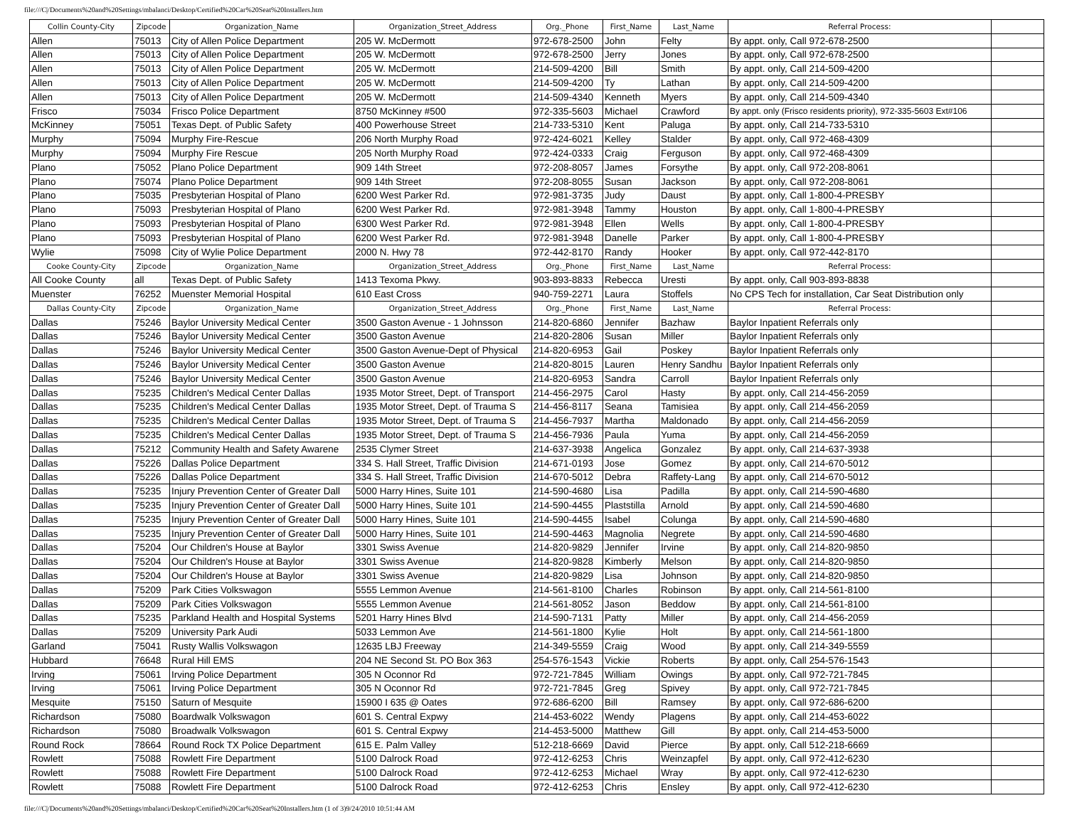file:///C|/Documents%20and%20Settings/mbalanci/Desktop/Certified%20Car%20Seat%20Installers.htm
| Collin County-City | Zipcode | Organization_Name | Organization_Street_Address | Org._Phone | First_Name | Last_Name | Referral Process: | |
| --- | --- | --- | --- | --- | --- | --- | --- | --- |
| Allen | 75013 | City of Allen Police Department | 205 W. McDermott | 972-678-2500 | John | Felty | By appt. only, Call 972-678-2500 | |
| Allen | 75013 | City of Allen Police Department | 205 W. McDermott | 972-678-2500 | Jerry | Jones | By appt. only, Call 972-678-2500 | |
| Allen | 75013 | City of Allen Police Department | 205 W. McDermott | 214-509-4200 | Bill | Smith | By appt. only, Call 214-509-4200 | |
| Allen | 75013 | City of Allen Police Department | 205 W. McDermott | 214-509-4200 | Ty | Lathan | By appt. only, Call 214-509-4200 | |
| Allen | 75013 | City of Allen Police Department | 205 W. McDermott | 214-509-4340 | Kenneth | Myers | By appt. only, Call 214-509-4340 | |
| Frisco | 75034 | Frisco Police Department | 8750 McKinney #500 | 972-335-5603 | Michael | Crawford | By appt. only (Frisco residents priority), 972-335-5603 Ext#106 | |
| McKinney | 75051 | Texas Dept. of Public Safety | 400 Powerhouse Street | 214-733-5310 | Kent | Paluga | By appt. only, Call 214-733-5310 | |
| Murphy | 75094 | Murphy Fire-Rescue | 206 North Murphy Road | 972-424-6021 | Kelley | Stalder | By appt. only, Call 972-468-4309 | |
| Murphy | 75094 | Murphy Fire Rescue | 205 North Murphy Road | 972-424-0333 | Craig | Ferguson | By appt. only, Call 972-468-4309 | |
| Plano | 75052 | Plano Police Department | 909 14th Street | 972-208-8057 | James | Forsythe | By appt. only, Call 972-208-8061 | |
| Plano | 75074 | Plano Police Department | 909 14th Street | 972-208-8055 | Susan | Jackson | By appt. only, Call 972-208-8061 | |
| Plano | 75035 | Presbyterian Hospital of Plano | 6200 West Parker Rd. | 972-981-3735 | Judy | Daust | By appt. only, Call 1-800-4-PRESBY | |
| Plano | 75093 | Presbyterian Hospital of Plano | 6200 West Parker Rd. | 972-981-3948 | Tammy | Houston | By appt. only, Call 1-800-4-PRESBY | |
| Plano | 75093 | Presbyterian Hospital of Plano | 6300 West Parker Rd. | 972-981-3948 | Ellen | Wells | By appt. only, Call 1-800-4-PRESBY | |
| Plano | 75093 | Presbyterian Hospital of Plano | 6200 West Parker Rd. | 972-981-3948 | Danelle | Parker | By appt. only, Call 1-800-4-PRESBY | |
| Wylie | 75098 | City of Wylie Police Department | 2000 N. Hwy 78 | 972-442-8170 | Randy | Hooker | By appt. only, Call 972-442-8170 | |
| Cooke County-City | Zipcode | Organization_Name | Organization_Street_Address | Org._Phone | First_Name | Last_Name | Referral Process: | |
| All Cooke County | all | Texas Dept. of Public Safety | 1413 Texoma Pkwy. | 903-893-8833 | Rebecca | Uresti | By appt. only, Call 903-893-8838 | |
| Muenster | 76252 | Muenster Memorial Hospital | 610 East Cross | 940-759-2271 | Laura | Stoffels | No CPS Tech for installation, Car Seat Distribution only | |
| Dallas County-City | Zipcode | Organization_Name | Organization_Street_Address | Org._Phone | First_Name | Last_Name | Referral Process: | |
| Dallas | 75246 | Baylor University Medical Center | 3500 Gaston Avenue - 1 Johnsson | 214-820-6860 | Jennifer | Bazhaw | Baylor Inpatient Referrals only | |
| Dallas | 75246 | Baylor University Medical Center | 3500 Gaston Avenue | 214-820-2806 | Susan | Miller | Baylor Inpatient Referrals only | |
| Dallas | 75246 | Baylor University Medical Center | 3500 Gaston Avenue-Dept of Physical | 214-820-6953 | Gail | Poskey | Baylor Inpatient Referrals only | |
| Dallas | 75246 | Baylor University Medical Center | 3500 Gaston Avenue | 214-820-8015 | Lauren | Henry Sandhu | Baylor Inpatient Referrals only | |
| Dallas | 75246 | Baylor University Medical Center | 3500 Gaston Avenue | 214-820-6953 | Sandra | Carroll | Baylor Inpatient Referrals only | |
| Dallas | 75235 | Children's Medical Center Dallas | 1935 Motor Street, Dept. of Transport | 214-456-2975 | Carol | Hasty | By appt. only, Call 214-456-2059 | |
| Dallas | 75235 | Children's Medical Center Dallas | 1935 Motor Street, Dept. of Trauma S | 214-456-8117 | Seana | Tamisiea | By appt. only, Call 214-456-2059 | |
| Dallas | 75235 | Children's Medical Center Dallas | 1935 Motor Street, Dept. of Trauma S | 214-456-7937 | Martha | Maldonado | By appt. only, Call 214-456-2059 | |
| Dallas | 75235 | Children's Medical Center Dallas | 1935 Motor Street, Dept. of Trauma S | 214-456-7936 | Paula | Yuma | By appt. only, Call 214-456-2059 | |
| Dallas | 75212 | Community Health and Safety Awarene | 2535 Clymer Street | 214-637-3938 | Angelica | Gonzalez | By appt. only, Call 214-637-3938 | |
| Dallas | 75226 | Dallas Police Department | 334 S. Hall Street, Traffic Division | 214-671-0193 | Jose | Gomez | By appt. only, Call 214-670-5012 | |
| Dallas | 75226 | Dallas Police Department | 334 S. Hall Street, Traffic Division | 214-670-5012 | Debra | Raffety-Lang | By appt. only, Call 214-670-5012 | |
| Dallas | 75235 | Injury Prevention Center of Greater Dall | 5000 Harry Hines, Suite 101 | 214-590-4680 | Lisa | Padilla | By appt. only, Call 214-590-4680 | |
| Dallas | 75235 | Injury Prevention Center of Greater Dall | 5000 Harry Hines, Suite 101 | 214-590-4455 | Plaststilla | Arnold | By appt. only, Call 214-590-4680 | |
| Dallas | 75235 | Injury Prevention Center of Greater Dall | 5000 Harry Hines, Suite 101 | 214-590-4455 | Isabel | Colunga | By appt. only, Call 214-590-4680 | |
| Dallas | 75235 | Injury Prevention Center of Greater Dall | 5000 Harry Hines, Suite 101 | 214-590-4463 | Magnolia | Negrete | By appt. only, Call 214-590-4680 | |
| Dallas | 75204 | Our Children's House at Baylor | 3301 Swiss Avenue | 214-820-9829 | Jennifer | Irvine | By appt. only, Call 214-820-9850 | |
| Dallas | 75204 | Our Children's House at Baylor | 3301 Swiss Avenue | 214-820-9828 | Kimberly | Melson | By appt. only, Call 214-820-9850 | |
| Dallas | 75204 | Our Children's House at Baylor | 3301 Swiss Avenue | 214-820-9829 | Lisa | Johnson | By appt. only, Call 214-820-9850 | |
| Dallas | 75209 | Park Cities Volkswagon | 5555 Lemmon Avenue | 214-561-8100 | Charles | Robinson | By appt. only, Call 214-561-8100 | |
| Dallas | 75209 | Park Cities Volkswagon | 5555 Lemmon Avenue | 214-561-8052 | Jason | Beddow | By appt. only, Call 214-561-8100 | |
| Dallas | 75235 | Parkland Health and Hospital Systems | 5201 Harry Hines Blvd | 214-590-7131 | Patty | Miller | By appt. only, Call 214-456-2059 | |
| Dallas | 75209 | University Park Audi | 5033 Lemmon Ave | 214-561-1800 | Kylie | Holt | By appt. only, Call 214-561-1800 | |
| Garland | 75041 | Rusty Wallis Volkswagon | 12635 LBJ Freeway | 214-349-5559 | Craig | Wood | By appt. only, Call 214-349-5559 | |
| Hubbard | 76648 | Rural Hill EMS | 204 NE Second St. PO Box 363 | 254-576-1543 | Vickie | Roberts | By appt. only, Call 254-576-1543 | |
| Irving | 75061 | Irving Police Department | 305 N Oconnor Rd | 972-721-7845 | William | Owings | By appt. only, Call 972-721-7845 | |
| Irving | 75061 | Irving Police Department | 305 N Oconnor Rd | 972-721-7845 | Greg | Spivey | By appt. only, Call 972-721-7845 | |
| Mesquite | 75150 | Saturn of Mesquite | 15900 I 635 @ Oates | 972-686-6200 | Bill | Ramsey | By appt. only, Call 972-686-6200 | |
| Richardson | 75080 | Boardwalk Volkswagon | 601 S. Central Expwy | 214-453-6022 | Wendy | Plagens | By appt. only, Call 214-453-6022 | |
| Richardson | 75080 | Broadwalk Volkswagon | 601 S. Central Expwy | 214-453-5000 | Matthew | Gill | By appt. only, Call 214-453-5000 | |
| Round Rock | 78664 | Round Rock TX Police Department | 615 E. Palm Valley | 512-218-6669 | David | Pierce | By appt. only, Call 512-218-6669 | |
| Rowlett | 75088 | Rowlett Fire Department | 5100 Dalrock Road | 972-412-6253 | Chris | Weinzapfel | By appt. only, Call 972-412-6230 | |
| Rowlett | 75088 | Rowlett Fire Department | 5100 Dalrock Road | 972-412-6253 | Michael | Wray | By appt. only, Call 972-412-6230 | |
| Rowlett | 75088 | Rowlett Fire Department | 5100 Dalrock Road | 972-412-6253 | Chris | Ensley | By appt. only, Call 972-412-6230 | |
file:///C|/Documents%20and%20Settings/mbalanci/Desktop/Certified%20Car%20Seat%20Installers.htm (1 of 3)9/24/2010 10:51:44 AM